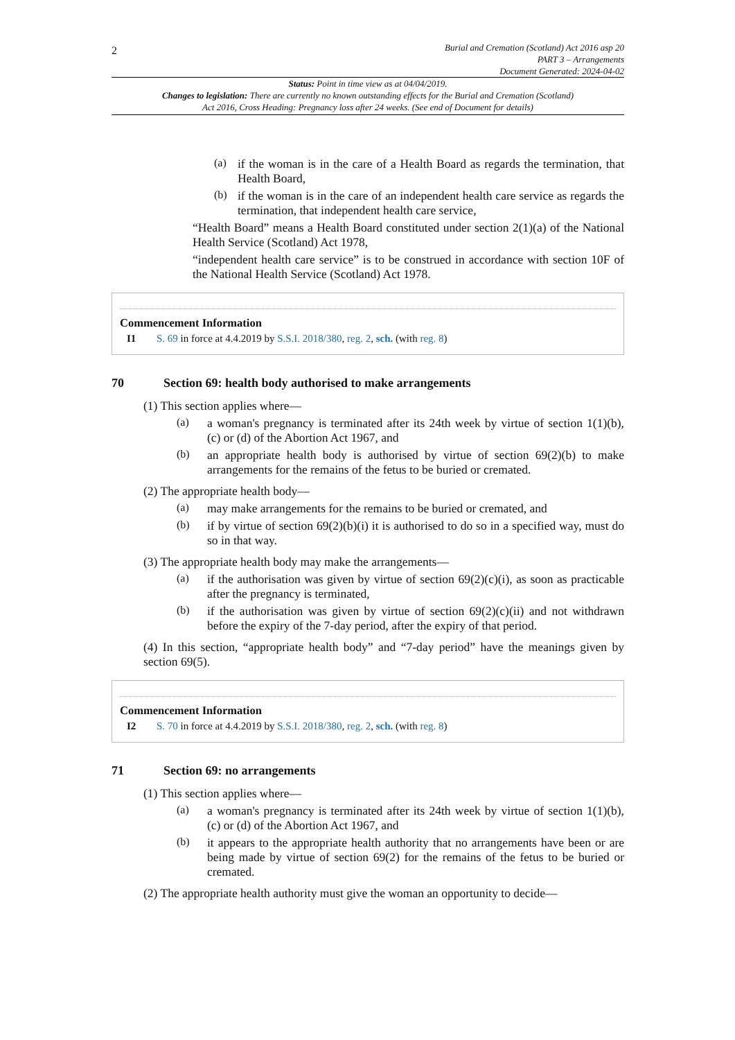2
Burial and Cremation (Scotland) Act 2016 asp 20
PART 3 – Arrangements
Document Generated: 2024-04-02
Status: Point in time view as at 04/04/2019.
Changes to legislation: There are currently no known outstanding effects for the Burial and Cremation (Scotland) Act 2016, Cross Heading: Pregnancy loss after 24 weeks. (See end of Document for details)
(a)
if the woman is in the care of a Health Board as regards the termination, that Health Board,
(b)
if the woman is in the care of an independent health care service as regards the termination, that independent health care service,
“Health Board” means a Health Board constituted under section 2(1)(a) of the National Health Service (Scotland) Act 1978,
“independent health care service” is to be construed in accordance with section 10F of the National Health Service (Scotland) Act 1978.
Commencement Information
I1 S. 69 in force at 4.4.2019 by S.S.I. 2018/380, reg. 2, sch. (with reg. 8)
70 Section 69: health body authorised to make arrangements
(1) This section applies where—
(a)
a woman's pregnancy is terminated after its 24th week by virtue of section 1(1)(b), (c) or (d) of the Abortion Act 1967, and
(b)
an appropriate health body is authorised by virtue of section 69(2)(b) to make arrangements for the remains of the fetus to be buried or cremated.
(2) The appropriate health body—
(a)
may make arrangements for the remains to be buried or cremated, and
(b)
if by virtue of section 69(2)(b)(i) it is authorised to do so in a specified way, must do so in that way.
(3) The appropriate health body may make the arrangements—
(a)
if the authorisation was given by virtue of section 69(2)(c)(i), as soon as practicable after the pregnancy is terminated,
(b)
if the authorisation was given by virtue of section 69(2)(c)(ii) and not withdrawn before the expiry of the 7-day period, after the expiry of that period.
(4) In this section, “appropriate health body” and “7-day period” have the meanings given by section 69(5).
Commencement Information
I2 S. 70 in force at 4.4.2019 by S.S.I. 2018/380, reg. 2, sch. (with reg. 8)
71 Section 69: no arrangements
(1) This section applies where—
(a)
a woman's pregnancy is terminated after its 24th week by virtue of section 1(1)(b), (c) or (d) of the Abortion Act 1967, and
(b)
it appears to the appropriate health authority that no arrangements have been or are being made by virtue of section 69(2) for the remains of the fetus to be buried or cremated.
(2) The appropriate health authority must give the woman an opportunity to decide—